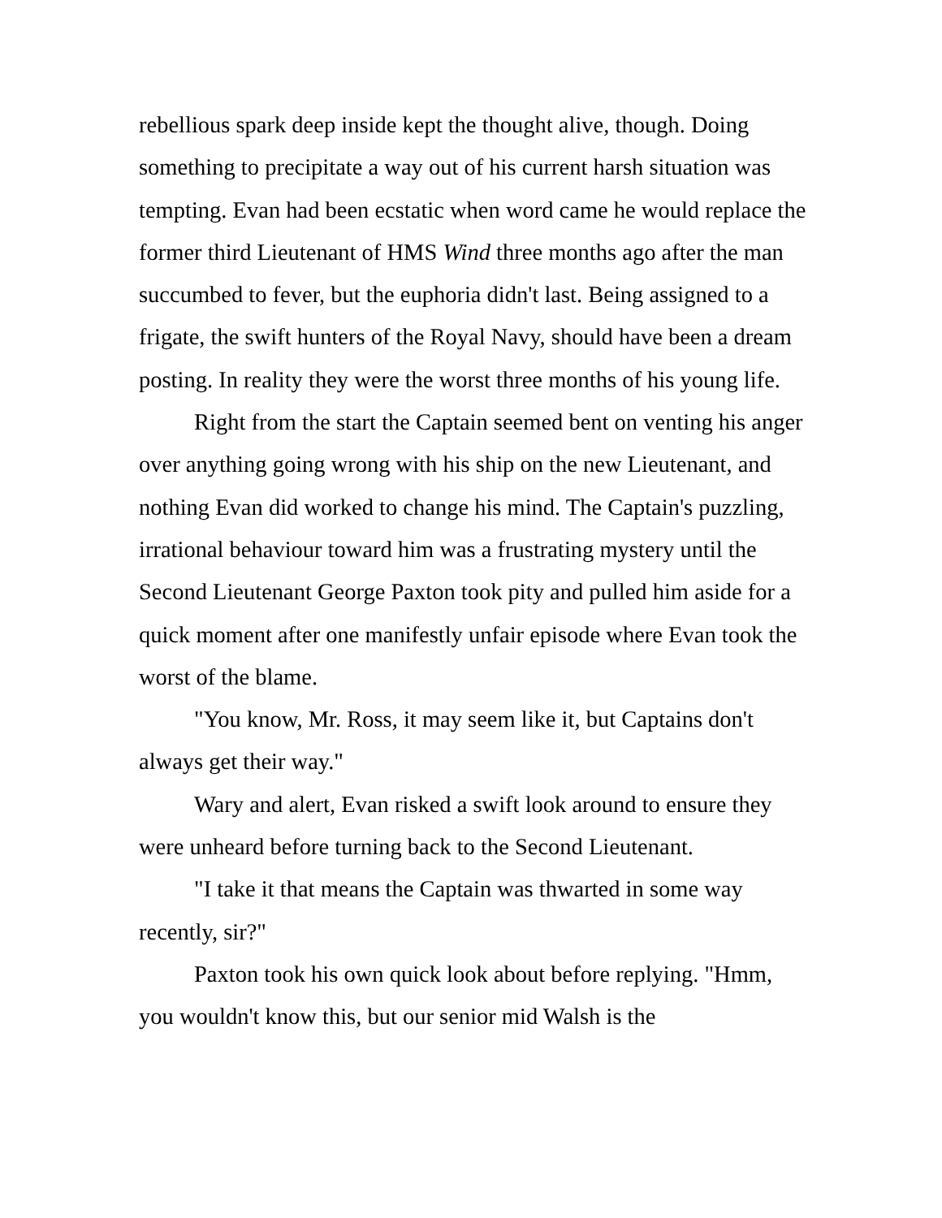rebellious spark deep inside kept the thought alive, though. Doing something to precipitate a way out of his current harsh situation was tempting. Evan had been ecstatic when word came he would replace the former third Lieutenant of HMS Wind three months ago after the man succumbed to fever, but the euphoria didn't last. Being assigned to a frigate, the swift hunters of the Royal Navy, should have been a dream posting. In reality they were the worst three months of his young life.
Right from the start the Captain seemed bent on venting his anger over anything going wrong with his ship on the new Lieutenant, and nothing Evan did worked to change his mind. The Captain's puzzling, irrational behaviour toward him was a frustrating mystery until the Second Lieutenant George Paxton took pity and pulled him aside for a quick moment after one manifestly unfair episode where Evan took the worst of the blame.
"You know, Mr. Ross, it may seem like it, but Captains don't always get their way."
Wary and alert, Evan risked a swift look around to ensure they were unheard before turning back to the Second Lieutenant.
"I take it that means the Captain was thwarted in some way recently, sir?"
Paxton took his own quick look about before replying. "Hmm, you wouldn't know this, but our senior mid Walsh is the